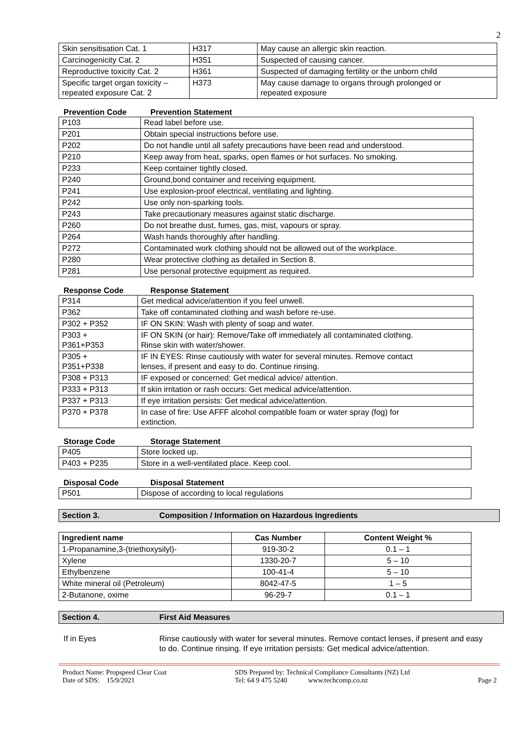2
| Skin sensitisation Cat. 1 | H317 | May cause an allergic skin reaction. |
| Carcinogenicity Cat. 2 | H351 | Suspected of causing cancer. |
| Reproductive toxicity Cat. 2 | H361 | Suspected of damaging fertility or the unborn child |
| Specific target organ toxicity – repeated exposure Cat. 2 | H373 | May cause damage to organs through prolonged or repeated exposure |
Prevention Code Prevention Statement
| P103 | Read label before use. |
| P201 | Obtain special instructions before use. |
| P202 | Do not handle until all safety precautions have been read and understood. |
| P210 | Keep away from heat, sparks, open flames or hot surfaces. No smoking. |
| P233 | Keep container tightly closed. |
| P240 | Ground,bond container and receiving equipment. |
| P241 | Use explosion-proof electrical, ventilating and lighting. |
| P242 | Use only non-sparking tools. |
| P243 | Take precautionary measures against static discharge. |
| P260 | Do not breathe dust, fumes, gas, mist, vapours or spray. |
| P264 | Wash hands thoroughly after handling. |
| P272 | Contaminated work clothing should not be allowed out of the workplace. |
| P280 | Wear protective clothing as detailed in Section 8. |
| P281 | Use personal protective equipment as required. |
Response Code Response Statement
| P314 | Get medical advice/attention if you feel unwell. |
| P362 | Take off contaminated clothing and wash before re-use. |
| P302 + P352 | IF ON SKIN: Wash with plenty of soap and water. |
| P303 + P361+P353 | IF ON SKIN (or hair): Remove/Take off immediately all contaminated clothing. Rinse skin with water/shower. |
| P305 + P351+P338 | IF IN EYES: Rinse cautiously with water for several minutes. Remove contact lenses, if present and easy to do. Continue rinsing. |
| P308 + P313 | IF exposed or concerned: Get medical advice/ attention. |
| P333 + P313 | If skin irritation or rash occurs: Get medical advice/attention. |
| P337 + P313 | If eye irritation persists: Get medical advice/attention. |
| P370 + P378 | In case of fire: Use AFFF alcohol compatible foam or water spray (fog) for extinction. |
Storage Code Storage Statement
| P405 | Store locked up. |
| P403 + P235 | Store in a well-ventilated place. Keep cool. |
Disposal Code Disposal Statement
| P501 | Dispose of according to local regulations |
Section 3. Composition / Information on Hazardous Ingredients
| Ingredient name | Cas Number | Content Weight % |
| --- | --- | --- |
| 1-Propanamine,3-(triethoxysilyl)- | 919-30-2 | 0.1 – 1 |
| Xylene | 1330-20-7 | 5 – 10 |
| Ethylbenzene | 100-41-4 | 5 – 10 |
| White mineral oil (Petroleum) | 8042-47-5 | 1 – 5 |
| 2-Butanone, oxime | 96-29-7 | 0.1 – 1 |
Section 4. First Aid Measures
If in Eyes Rinse cautiously with water for several minutes. Remove contact lenses, if present and easy to do. Continue rinsing. If eye irritation persists: Get medical advice/attention.
Product Name: Propspeed Clear Coat
Date of SDS: 15/9/2021
SDS Prepared by: Technical Compliance Consultants (NZ) Ltd
Tel: 64 9 475 5240 www.techcomp.co.nz
Page 2